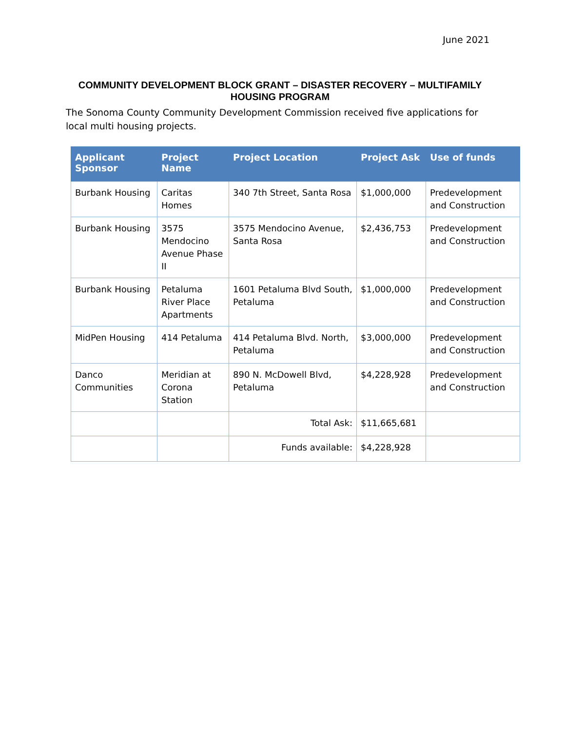June 2021
COMMUNITY DEVELOPMENT BLOCK GRANT – DISASTER RECOVERY – MULTIFAMILY HOUSING PROGRAM
The Sonoma County Community Development Commission received five applications for local multi housing projects.
| Applicant Sponsor | Project Name | Project Location | Project Ask | Use of funds |
| --- | --- | --- | --- | --- |
| Burbank Housing | Caritas Homes | 340 7th Street, Santa Rosa | $1,000,000 | Predevelopment and Construction |
| Burbank Housing | 3575 Mendocino Avenue Phase II | 3575 Mendocino Avenue, Santa Rosa | $2,436,753 | Predevelopment and Construction |
| Burbank Housing | Petaluma River Place Apartments | 1601 Petaluma Blvd South, Petaluma | $1,000,000 | Predevelopment and Construction |
| MidPen Housing | 414 Petaluma | 414 Petaluma Blvd. North, Petaluma | $3,000,000 | Predevelopment and Construction |
| Danco Communities | Meridian at Corona Station | 890 N. McDowell Blvd, Petaluma | $4,228,928 | Predevelopment and Construction |
| | | Total Ask: | $11,665,681 | |
| | | Funds available: | $4,228,928 | |